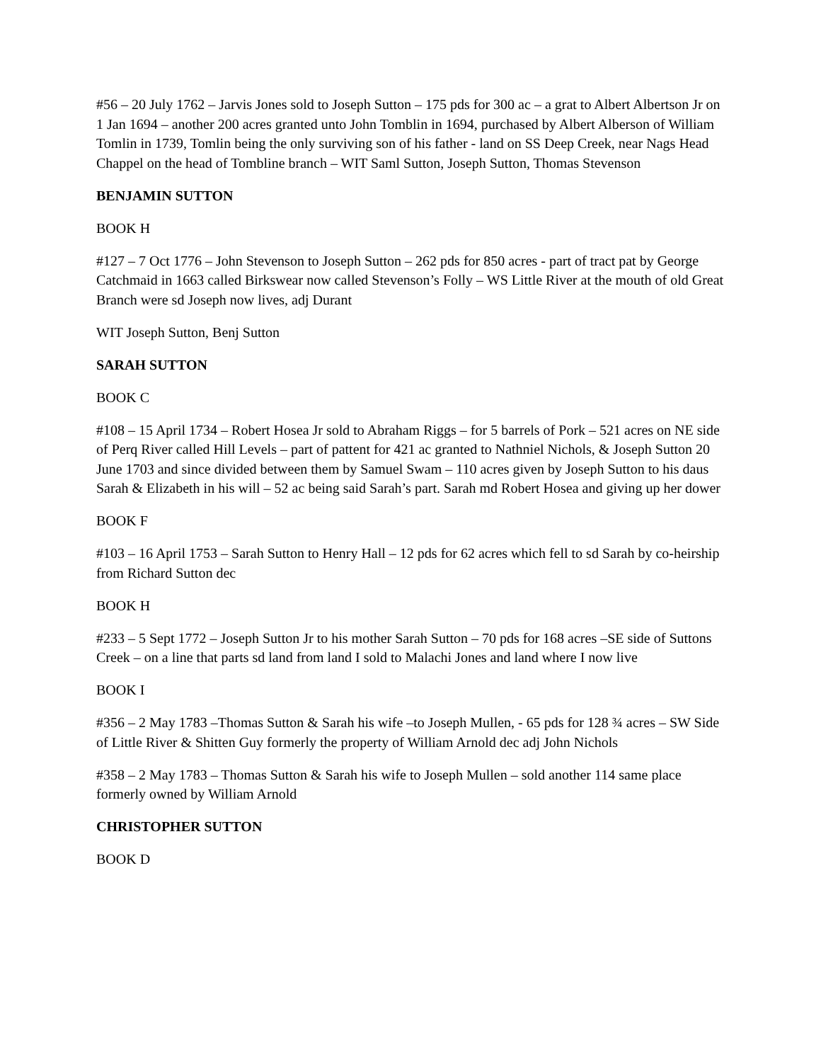#56 – 20 July 1762 – Jarvis Jones sold to Joseph Sutton – 175 pds for 300 ac – a grat to Albert Albertson Jr on 1 Jan 1694 – another 200 acres granted unto John Tomblin in 1694, purchased by Albert Alberson of William Tomlin in 1739, Tomlin being the only surviving son of his father - land on SS Deep Creek, near Nags Head Chappel on the head of Tombline branch – WIT Saml Sutton, Joseph Sutton, Thomas Stevenson
BENJAMIN SUTTON
BOOK H
#127 – 7 Oct 1776 – John Stevenson to Joseph Sutton – 262 pds for 850 acres - part of tract pat by George Catchmaid in 1663 called Birkswear now called Stevenson’s Folly – WS Little River at the mouth of old Great Branch were sd Joseph now lives, adj Durant
WIT Joseph Sutton, Benj Sutton
SARAH SUTTON
BOOK C
#108 – 15 April 1734 – Robert Hosea Jr sold to Abraham Riggs – for 5 barrels of Pork – 521 acres on NE side of Perq River called Hill Levels – part of pattent for 421 ac granted to Nathniel Nichols, & Joseph Sutton 20 June 1703 and since divided between them by Samuel Swam – 110 acres given by Joseph Sutton to his daus Sarah & Elizabeth in his will – 52 ac being said Sarah’s part. Sarah md Robert Hosea and giving up her dower
BOOK F
#103 – 16 April 1753 – Sarah Sutton to Henry Hall – 12 pds for 62 acres which fell to sd Sarah by co-heirship from Richard Sutton dec
BOOK H
#233 – 5 Sept 1772 – Joseph Sutton Jr to his mother Sarah Sutton – 70 pds for 168 acres –SE side of Suttons Creek – on a line that parts sd land from land I sold to Malachi Jones and land where I now live
BOOK I
#356 – 2 May 1783 –Thomas Sutton & Sarah his wife –to Joseph Mullen, - 65 pds for 128 ¾ acres – SW Side of Little River & Shitten Guy formerly the property of William Arnold dec adj John Nichols
#358 – 2 May 1783 – Thomas Sutton & Sarah his wife to Joseph Mullen – sold another 114 same place formerly owned by William Arnold
CHRISTOPHER SUTTON
BOOK D